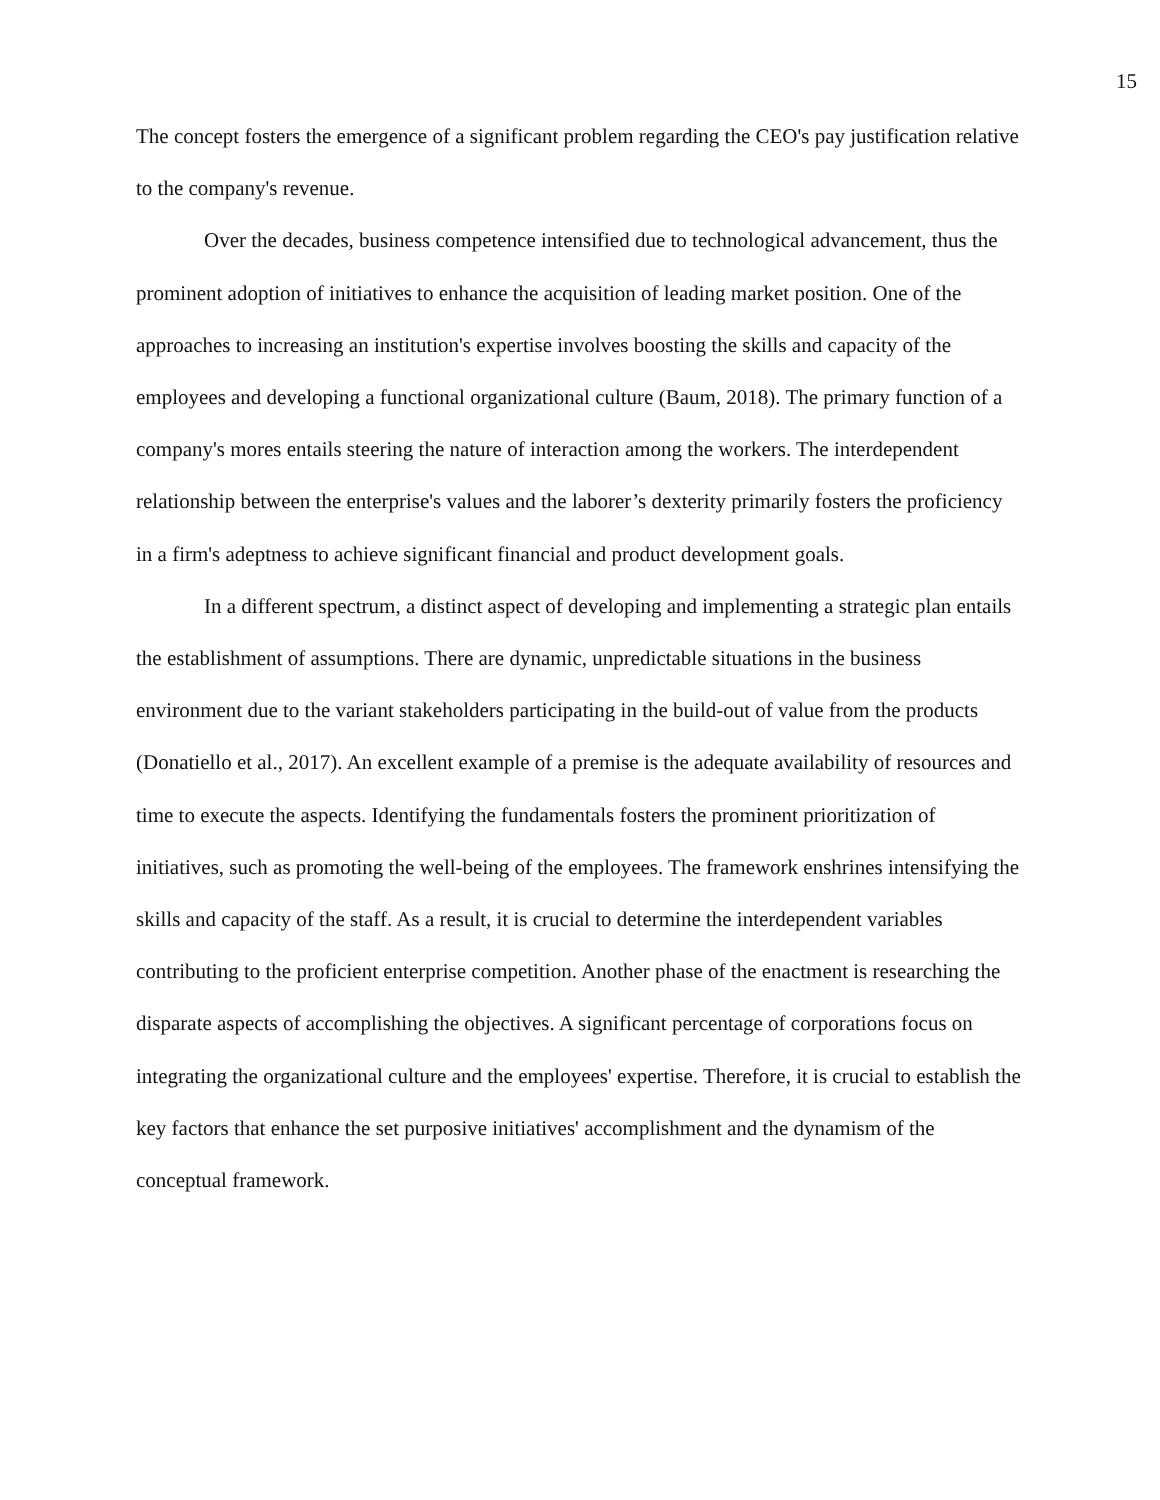15
The concept fosters the emergence of a significant problem regarding the CEO's pay justification relative to the company's revenue.
Over the decades, business competence intensified due to technological advancement, thus the prominent adoption of initiatives to enhance the acquisition of leading market position. One of the approaches to increasing an institution's expertise involves boosting the skills and capacity of the employees and developing a functional organizational culture (Baum, 2018). The primary function of a company's mores entails steering the nature of interaction among the workers. The interdependent relationship between the enterprise's values and the laborer’s dexterity primarily fosters the proficiency in a firm's adeptness to achieve significant financial and product development goals.
In a different spectrum, a distinct aspect of developing and implementing a strategic plan entails the establishment of assumptions. There are dynamic, unpredictable situations in the business environment due to the variant stakeholders participating in the build-out of value from the products (Donatiello et al., 2017). An excellent example of a premise is the adequate availability of resources and time to execute the aspects. Identifying the fundamentals fosters the prominent prioritization of initiatives, such as promoting the well-being of the employees. The framework enshrines intensifying the skills and capacity of the staff. As a result, it is crucial to determine the interdependent variables contributing to the proficient enterprise competition. Another phase of the enactment is researching the disparate aspects of accomplishing the objectives. A significant percentage of corporations focus on integrating the organizational culture and the employees' expertise. Therefore, it is crucial to establish the key factors that enhance the set purposive initiatives' accomplishment and the dynamism of the conceptual framework.